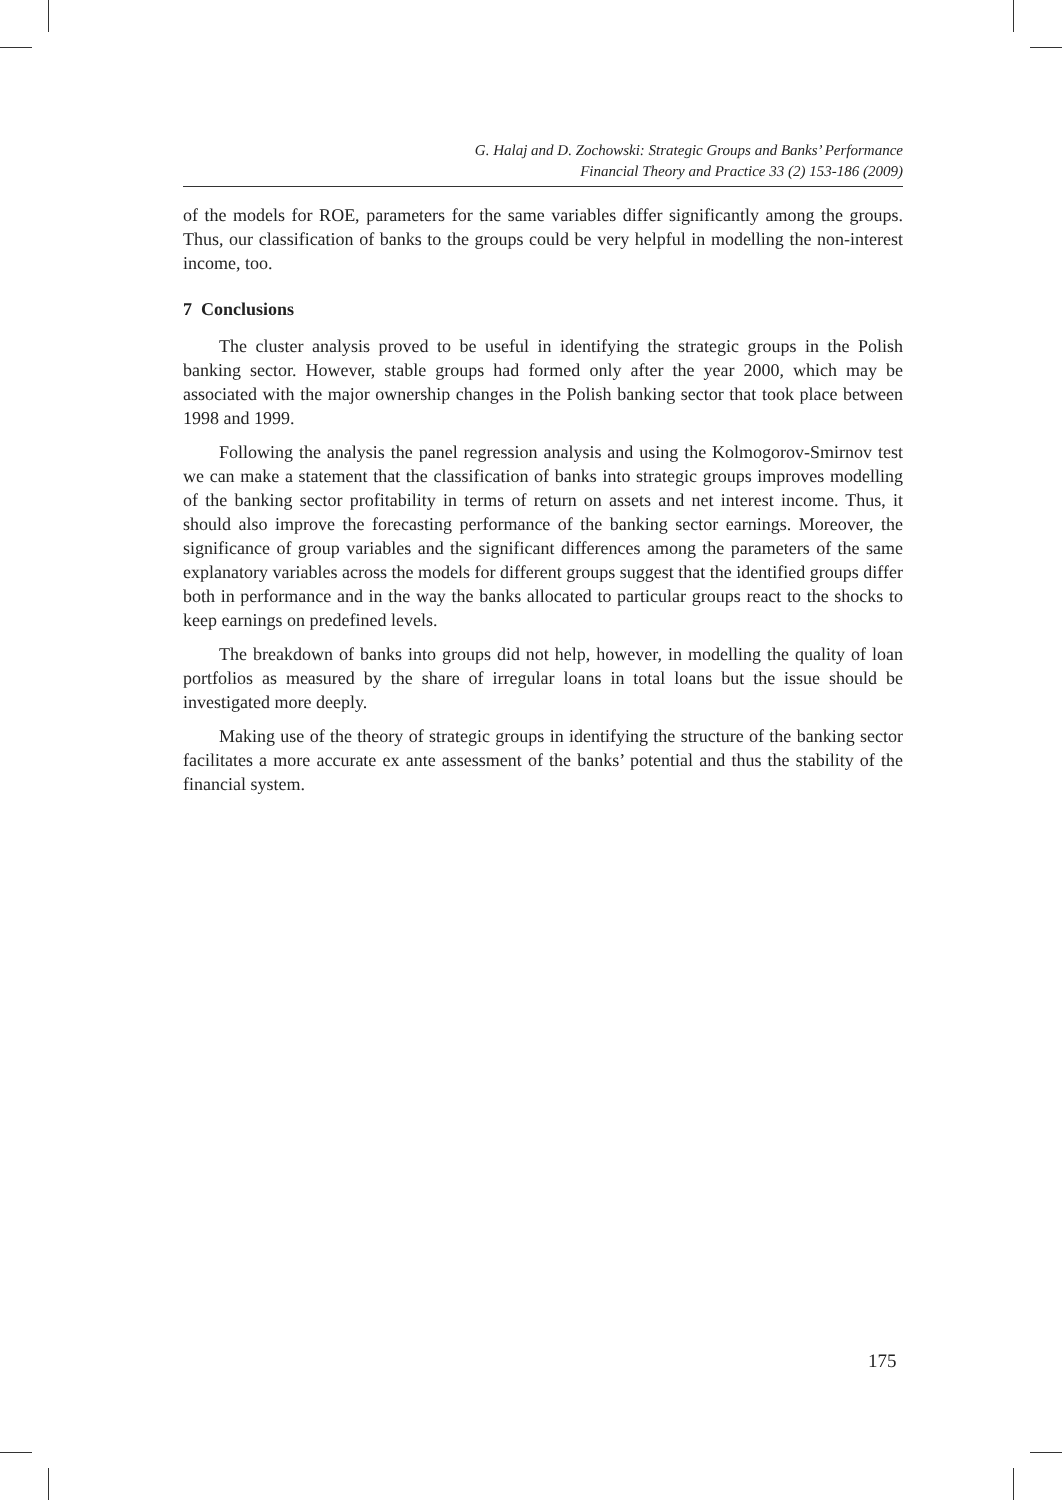G. Halaj and D. Zochowski: Strategic Groups and Banks’ Performance
Financial Theory and Practice 33 (2) 153-186 (2009)
of the models for ROE, parameters for the same variables differ significantly among the groups. Thus, our classification of banks to the groups could be very helpful in modelling the non-interest income, too.
7 Conclusions
The cluster analysis proved to be useful in identifying the strategic groups in the Polish banking sector. However, stable groups had formed only after the year 2000, which may be associated with the major ownership changes in the Polish banking sector that took place between 1998 and 1999.
Following the analysis the panel regression analysis and using the Kolmogorov-Smirnov test we can make a statement that the classification of banks into strategic groups improves modelling of the banking sector profitability in terms of return on assets and net interest income. Thus, it should also improve the forecasting performance of the banking sector earnings. Moreover, the significance of group variables and the significant differences among the parameters of the same explanatory variables across the models for different groups suggest that the identified groups differ both in performance and in the way the banks allocated to particular groups react to the shocks to keep earnings on predefined levels.
The breakdown of banks into groups did not help, however, in modelling the quality of loan portfolios as measured by the share of irregular loans in total loans but the issue should be investigated more deeply.
Making use of the theory of strategic groups in identifying the structure of the banking sector facilitates a more accurate ex ante assessment of the banks’ potential and thus the stability of the financial system.
175